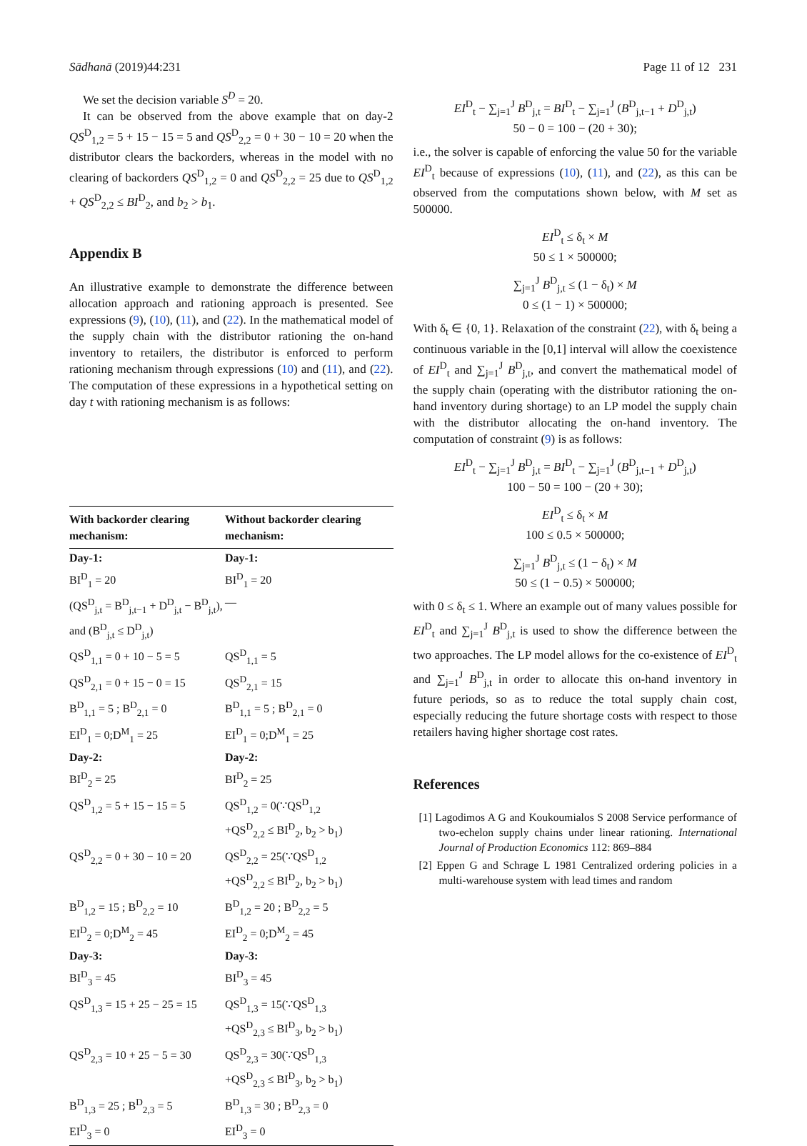Sādhanā (2019)44:231 Page 11 of 12 231
We set the decision variable S<sup>D</sup> = 20.
It can be observed from the above example that on day-2 QS<sup>D</sup><sub>1,2</sub> = 5 + 15 − 15 = 5 and QS<sup>D</sup><sub>2,2</sub> = 0 + 30 − 10 = 20 when the distributor clears the backorders, whereas in the model with no clearing of backorders QS<sup>D</sup><sub>1,2</sub> = 0 and QS<sup>D</sup><sub>2,2</sub> = 25 due to QS<sup>D</sup><sub>1,2</sub> + QS<sup>D</sup><sub>2,2</sub> ≤ BI<sup>D</sup><sub>2</sub>, and b<sub>2</sub> > b<sub>1</sub>.
Appendix B
An illustrative example to demonstrate the difference between allocation approach and rationing approach is presented. See expressions (9), (10), (11), and (22). In the mathematical model of the supply chain with the distributor rationing the on-hand inventory to retailers, the distributor is enforced to perform rationing mechanism through expressions (10) and (11), and (22). The computation of these expressions in a hypothetical setting on day t with rationing mechanism is as follows:
| With backorder clearing mechanism: | Without backorder clearing mechanism: |
| --- | --- |
| Day-1: | Day-1: |
| BI<sup>D</sup><sub>1</sub> = 20 | BI<sup>D</sup><sub>1</sub> = 20 |
| (QS<sup>D</sup><sub>j,t</sub> = B<sup>D</sup><sub>j,t−1</sub> + D<sup>D</sup><sub>j,t</sub> − B<sup>D</sup><sub>j,t</sub>), and (B<sup>D</sup><sub>j,t</sub> ≤ D<sup>D</sup><sub>j,t</sub>) | — |
| QS<sup>D</sup><sub>1,1</sub> = 0 + 10 − 5 = 5 | QS<sup>D</sup><sub>1,1</sub> = 5 |
| QS<sup>D</sup><sub>2,1</sub> = 0 + 15 − 0 = 15 | QS<sup>D</sup><sub>2,1</sub> = 15 |
| B<sup>D</sup><sub>1,1</sub> = 5 ; B<sup>D</sup><sub>2,1</sub> = 0 | B<sup>D</sup><sub>1,1</sub> = 5 ; B<sup>D</sup><sub>2,1</sub> = 0 |
| EI<sup>D</sup><sub>1</sub> = 0;D<sup>M</sup><sub>1</sub> = 25 | EI<sup>D</sup><sub>1</sub> = 0;D<sup>M</sup><sub>1</sub> = 25 |
| Day-2: | Day-2: |
| BI<sup>D</sup><sub>2</sub> = 25 | BI<sup>D</sup><sub>2</sub> = 25 |
| QS<sup>D</sup><sub>1,2</sub> = 5 + 15 − 15 = 5 | QS<sup>D</sup><sub>1,2</sub> = 0(∵QS<sup>D</sup><sub>1,2</sub> +QS<sup>D</sup><sub>2,2</sub> ≤ BI<sup>D</sup><sub>2</sub>, b<sub>2</sub> > b<sub>1</sub>) |
| QS<sup>D</sup><sub>2,2</sub> = 0 + 30 − 10 = 20 | QS<sup>D</sup><sub>2,2</sub> = 25(∵QS<sup>D</sup><sub>1,2</sub> +QS<sup>D</sup><sub>2,2</sub> ≤ BI<sup>D</sup><sub>2</sub>, b<sub>2</sub> > b<sub>1</sub>) |
| B<sup>D</sup><sub>1,2</sub> = 15 ; B<sup>D</sup><sub>2,2</sub> = 10 | B<sup>D</sup><sub>1,2</sub> = 20 ; B<sup>D</sup><sub>2,2</sub> = 5 |
| EI<sup>D</sup><sub>2</sub> = 0;D<sup>M</sup><sub>2</sub> = 45 | EI<sup>D</sup><sub>2</sub> = 0;D<sup>M</sup><sub>2</sub> = 45 |
| Day-3: | Day-3: |
| BI<sup>D</sup><sub>3</sub> = 45 | BI<sup>D</sup><sub>3</sub> = 45 |
| QS<sup>D</sup><sub>1,3</sub> = 15 + 25 − 25 = 15 | QS<sup>D</sup><sub>1,3</sub> = 15(∵QS<sup>D</sup><sub>1,3</sub> +QS<sup>D</sup><sub>2,3</sub> ≤ BI<sup>D</sup><sub>3</sub>, b<sub>2</sub> > b<sub>1</sub>) |
| QS<sup>D</sup><sub>2,3</sub> = 10 + 25 − 5 = 30 | QS<sup>D</sup><sub>2,3</sub> = 30(∵QS<sup>D</sup><sub>1,3</sub> +QS<sup>D</sup><sub>2,3</sub> ≤ BI<sup>D</sup><sub>3</sub>, b<sub>2</sub> > b<sub>1</sub>) |
| B<sup>D</sup><sub>1,3</sub> = 25 ; B<sup>D</sup><sub>2,3</sub> = 5 | B<sup>D</sup><sub>1,3</sub> = 30 ; B<sup>D</sup><sub>2,3</sub> = 0 |
| EI<sup>D</sup><sub>3</sub> = 0 | EI<sup>D</sup><sub>3</sub> = 0 |
EI<sup>D</sup><sub>t</sub> − ∑<sub>j=1</sub><sup>J</sup> B<sup>D</sup><sub>j,t</sub> = BI<sup>D</sup><sub>t</sub> − ∑<sub>j=1</sub><sup>J</sup> (B<sup>D</sup><sub>j,t−1</sub> + D<sup>D</sup><sub>j,t</sub>)
50 − 0 = 100 − (20 + 30);
i.e., the solver is capable of enforcing the value 50 for the variable EI<sup>D</sup><sub>t</sub> because of expressions (10), (11), and (22), as this can be observed from the computations shown below, with M set as 500000.
EI<sup>D</sup><sub>t</sub> ≤ δ<sub>t</sub> × M
50 ≤ 1 × 500000;
∑<sub>j=1</sub><sup>J</sup> B<sup>D</sup><sub>j,t</sub> ≤ (1 − δ<sub>t</sub>) × M
0 ≤ (1 − 1) × 500000;
With δ<sub>t</sub> ∈ {0, 1}. Relaxation of the constraint (22), with δ<sub>t</sub> being a continuous variable in the [0,1] interval will allow the coexistence of EI<sup>D</sup><sub>t</sub> and ∑<sub>j=1</sub><sup>J</sup> B<sup>D</sup><sub>j,t</sub>, and convert the mathematical model of the supply chain (operating with the distributor rationing the on-hand inventory during shortage) to an LP model the supply chain with the distributor allocating the on-hand inventory. The computation of constraint (9) is as follows:
EI<sup>D</sup><sub>t</sub> − ∑<sub>j=1</sub><sup>J</sup> B<sup>D</sup><sub>j,t</sub> = BI<sup>D</sup><sub>t</sub> − ∑<sub>j=1</sub><sup>J</sup> (B<sup>D</sup><sub>j,t−1</sub> + D<sup>D</sup><sub>j,t</sub>)
100 − 50 = 100 − (20 + 30);
EI<sup>D</sup><sub>t</sub> ≤ δ<sub>t</sub> × M
100 ≤ 0.5 × 500000;
∑<sub>j=1</sub><sup>J</sup> B<sup>D</sup><sub>j,t</sub> ≤ (1 − δ<sub>t</sub>) × M
50 ≤ (1 − 0.5) × 500000;
with 0 ≤ δ<sub>t</sub> ≤ 1. Where an example out of many values possible for EI<sup>D</sup><sub>t</sub> and ∑<sub>j=1</sub><sup>J</sup> B<sup>D</sup><sub>j,t</sub> is used to show the difference between the two approaches. The LP model allows for the co-existence of EI<sup>D</sup><sub>t</sub> and ∑<sub>j=1</sub><sup>J</sup> B<sup>D</sup><sub>j,t</sub> in order to allocate this on-hand inventory in future periods, so as to reduce the total supply chain cost, especially reducing the future shortage costs with respect to those retailers having higher shortage cost rates.
References
[1] Lagodimos A G and Koukoumialos S 2008 Service performance of two-echelon supply chains under linear rationing. International Journal of Production Economics 112: 869–884
[2] Eppen G and Schrage L 1981 Centralized ordering policies in a multi-warehouse system with lead times and random